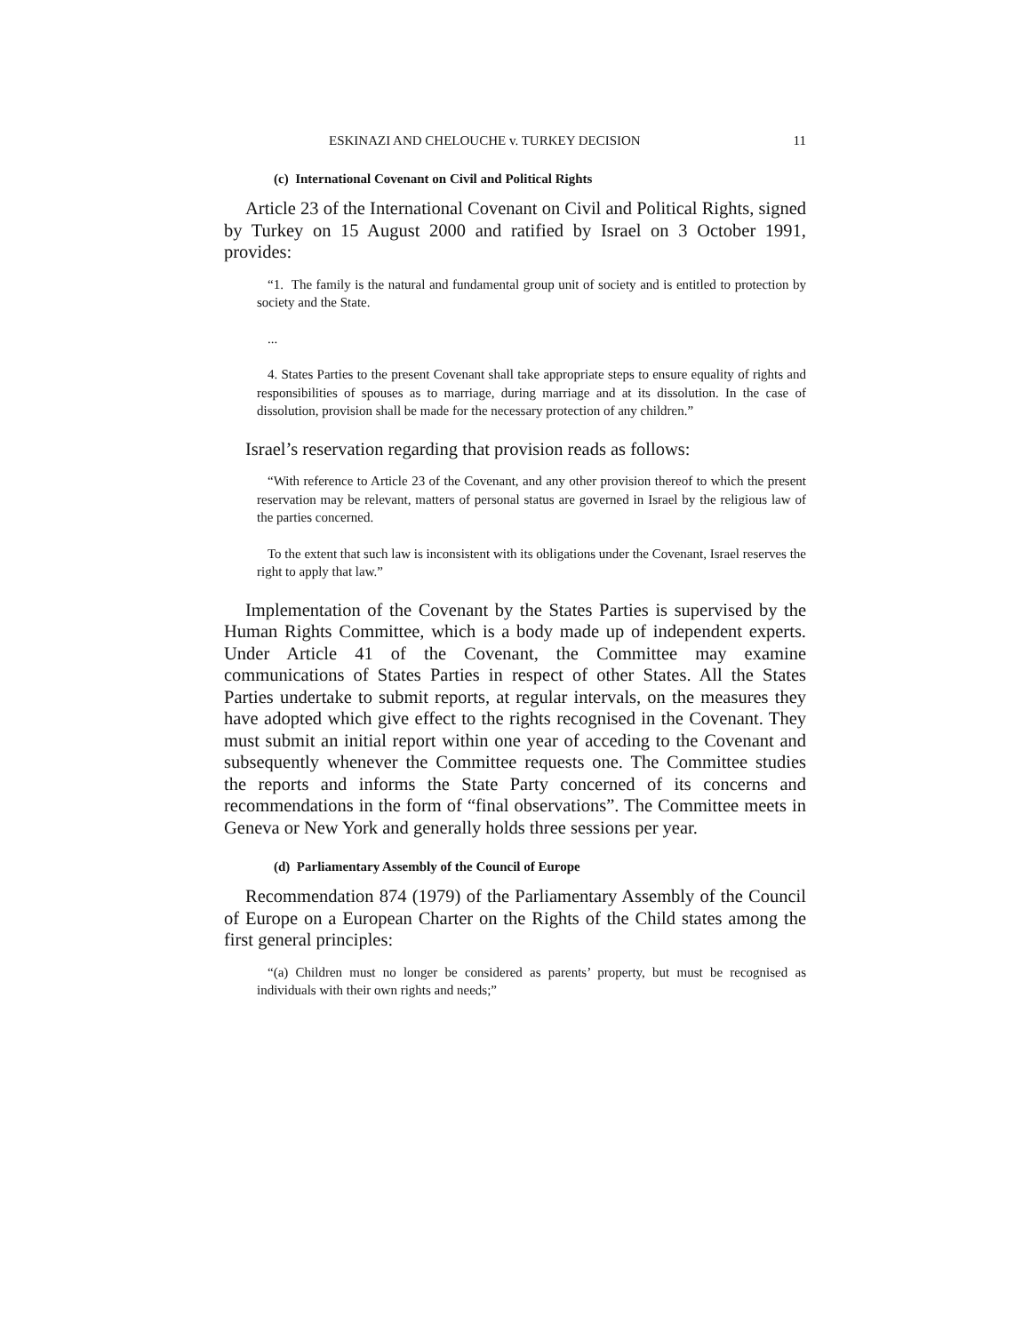ESKINAZI AND CHELOUCHE v. TURKEY DECISION 11
(c) International Covenant on Civil and Political Rights
Article 23 of the International Covenant on Civil and Political Rights, signed by Turkey on 15 August 2000 and ratified by Israel on 3 October 1991, provides:
“1. The family is the natural and fundamental group unit of society and is entitled to protection by society and the State.
...
4. States Parties to the present Covenant shall take appropriate steps to ensure equality of rights and responsibilities of spouses as to marriage, during marriage and at its dissolution. In the case of dissolution, provision shall be made for the necessary protection of any children.”
Israel’s reservation regarding that provision reads as follows:
“With reference to Article 23 of the Covenant, and any other provision thereof to which the present reservation may be relevant, matters of personal status are governed in Israel by the religious law of the parties concerned.
To the extent that such law is inconsistent with its obligations under the Covenant, Israel reserves the right to apply that law.”
Implementation of the Covenant by the States Parties is supervised by the Human Rights Committee, which is a body made up of independent experts. Under Article 41 of the Covenant, the Committee may examine communications of States Parties in respect of other States. All the States Parties undertake to submit reports, at regular intervals, on the measures they have adopted which give effect to the rights recognised in the Covenant. They must submit an initial report within one year of acceding to the Covenant and subsequently whenever the Committee requests one. The Committee studies the reports and informs the State Party concerned of its concerns and recommendations in the form of “final observations”. The Committee meets in Geneva or New York and generally holds three sessions per year.
(d) Parliamentary Assembly of the Council of Europe
Recommendation 874 (1979) of the Parliamentary Assembly of the Council of Europe on a European Charter on the Rights of the Child states among the first general principles:
“(a) Children must no longer be considered as parents’ property, but must be recognised as individuals with their own rights and needs;”